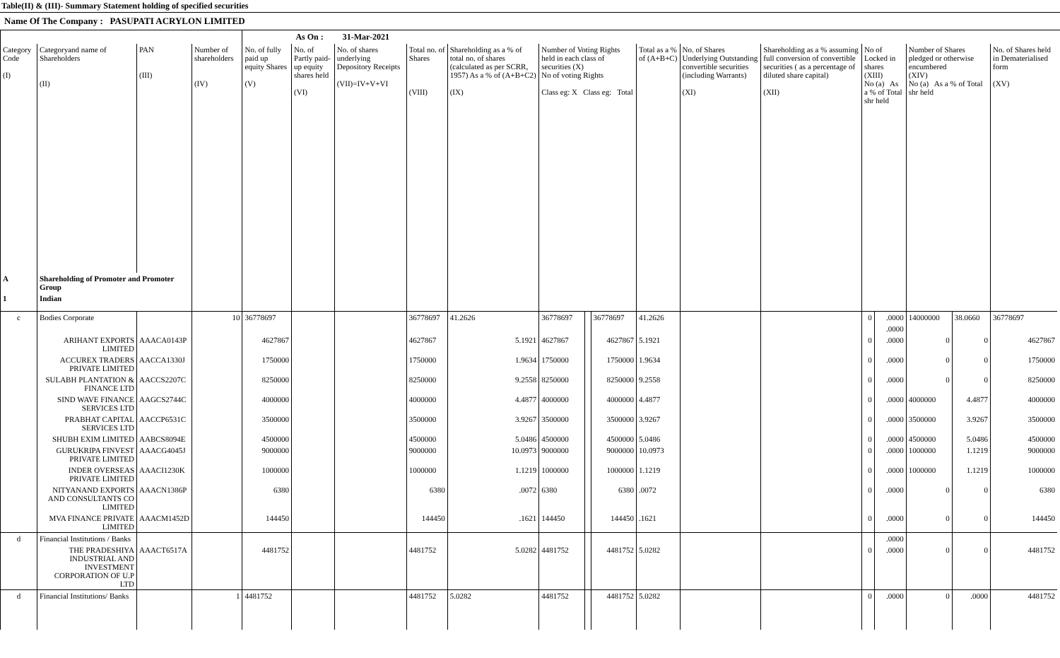Table(II) & (III)- Summary Statement holding of specified securities
Name Of The Company : PASUPATI ACRYLON LIMITED
| | | | | As On : 31-Mar-2021 | | | | | | | | | | | | | | | |
| Category Code (I) | Categoryand name of Shareholders (II) | PAN (III) | Number of shareholders (IV) | No. of fully paid up equity Shares (V) | No. of Partly paid-up equity shares held (VI) | No. of shares underlying Depository Receipts (VII)=IV+V+VI | Total no. of Shares (VIII) | Shareholding as a % of total no. of shares (calculated as per SCRR, 1957) As a % of (A+B+C2) (IX) | Number of Voting Rights held in each class of securities (X) No of voting Rights Class eg: X Class eg: Total | | | Total as a % of (A+B+C) | No. of Shares Underlying Outstanding convertible securities (including Warrants) (XI) | Shareholding as a % assuming full conversion of convertible securities ( as a percentage of diluted share capital) (XII) | No of Locked in shares (XIII) No (a) As a % of Total shr held | | Number of Shares pledged or otherwise encumbered (XIV) No (a) As a % of Total shr held | | No. of Shares held in Dematerialised form (XV) |
| A | Shareholding of Promoter and Promoter Group | | | | | | | | | | | | | | | | | | |
| 1 | Indian | | | | | | | | | | | | | | | | | | |
| c | Bodies Corporate | | 10 | 36778697 | | | 36778697 | 41.2626 | 36778697 | | 36778697 | 41.2626 | | | 0 | .0000 | 14000000 | 38.0660 | 36778697 |
| | | | | | | | | | | | | | | | | .0000 | | | |
| | ARIHANT EXPORTS LIMITED | AAACA0143P | | 4627867 | | | 4627867 | 5.1921 | 4627867 | | 4627867 | 5.1921 | | | 0 | .0000 | 0 | 0 | 4627867 |
| | ACCUREX TRADERS PRIVATE LIMITED | AACCA1330J | | 1750000 | | | 1750000 | 1.9634 | 1750000 | | 1750000 | 1.9634 | | | 0 | .0000 | 0 | 0 | 1750000 |
| | SULABH PLANTATION & FINANCE LTD | AACCS2207C | | 8250000 | | | 8250000 | 9.2558 | 8250000 | | 8250000 | 9.2558 | | | 0 | .0000 | 0 | 0 | 8250000 |
| | SIND WAVE FINANCE SERVICES LTD | AAGCS2744C | | 4000000 | | | 4000000 | 4.4877 | 4000000 | | 4000000 | 4.4877 | | | 0 | .0000 | 4000000 | 4.4877 | 4000000 |
| | PRABHAT CAPITAL SERVICES LTD | AACCP6531C | | 3500000 | | | 3500000 | 3.9267 | 3500000 | | 3500000 | 3.9267 | | | 0 | .0000 | 3500000 | 3.9267 | 3500000 |
| | SHUBH EXIM LIMITED | AABCS8094E | | 4500000 | | | 4500000 | 5.0486 | 4500000 | | 4500000 | 5.0486 | | | 0 | .0000 | 4500000 | 5.0486 | 4500000 |
| | GURUKRIPA FINVEST PRIVATE LIMITED | AAACG4045J | | 9000000 | | | 9000000 | 10.0973 | 9000000 | | 9000000 | 10.0973 | | | 0 | .0000 | 1000000 | 1.1219 | 9000000 |
| | INDER OVERSEAS PRIVATE LIMITED | AAACI1230K | | 1000000 | | | 1000000 | 1.1219 | 1000000 | | 1000000 | 1.1219 | | | 0 | .0000 | 1000000 | 1.1219 | 1000000 |
| | NITYANAND EXPORTS AND CONSULTANTS CO LIMITED | AAACN1386P | | 6380 | | | 6380 | .0072 | 6380 | | 6380 | .0072 | | | 0 | .0000 | 0 | 0 | 6380 |
| | MVA FINANCE PRIVATE LIMITED | AAACM1452D | | 144450 | | | 144450 | .1621 | 144450 | | 144450 | .1621 | | | 0 | .0000 | 0 | 0 | 144450 |
| d | Financial Institutions / Banks | | | | | | | | | | | | | | | .0000 | | | |
| | THE PRADESHIYA INDUSTRIAL AND INVESTMENT CORPORATION OF U.P LTD | AAACT6517A | | 4481752 | | | 4481752 | 5.0282 | 4481752 | | 4481752 | 5.0282 | | | 0 | .0000 | 0 | 0 | 4481752 |
| d | Financial Institutions/ Banks | | 1 | 4481752 | | | 4481752 | 5.0282 | 4481752 | | 4481752 | 5.0282 | | | 0 | .0000 | 0 | .0000 | 4481752 |